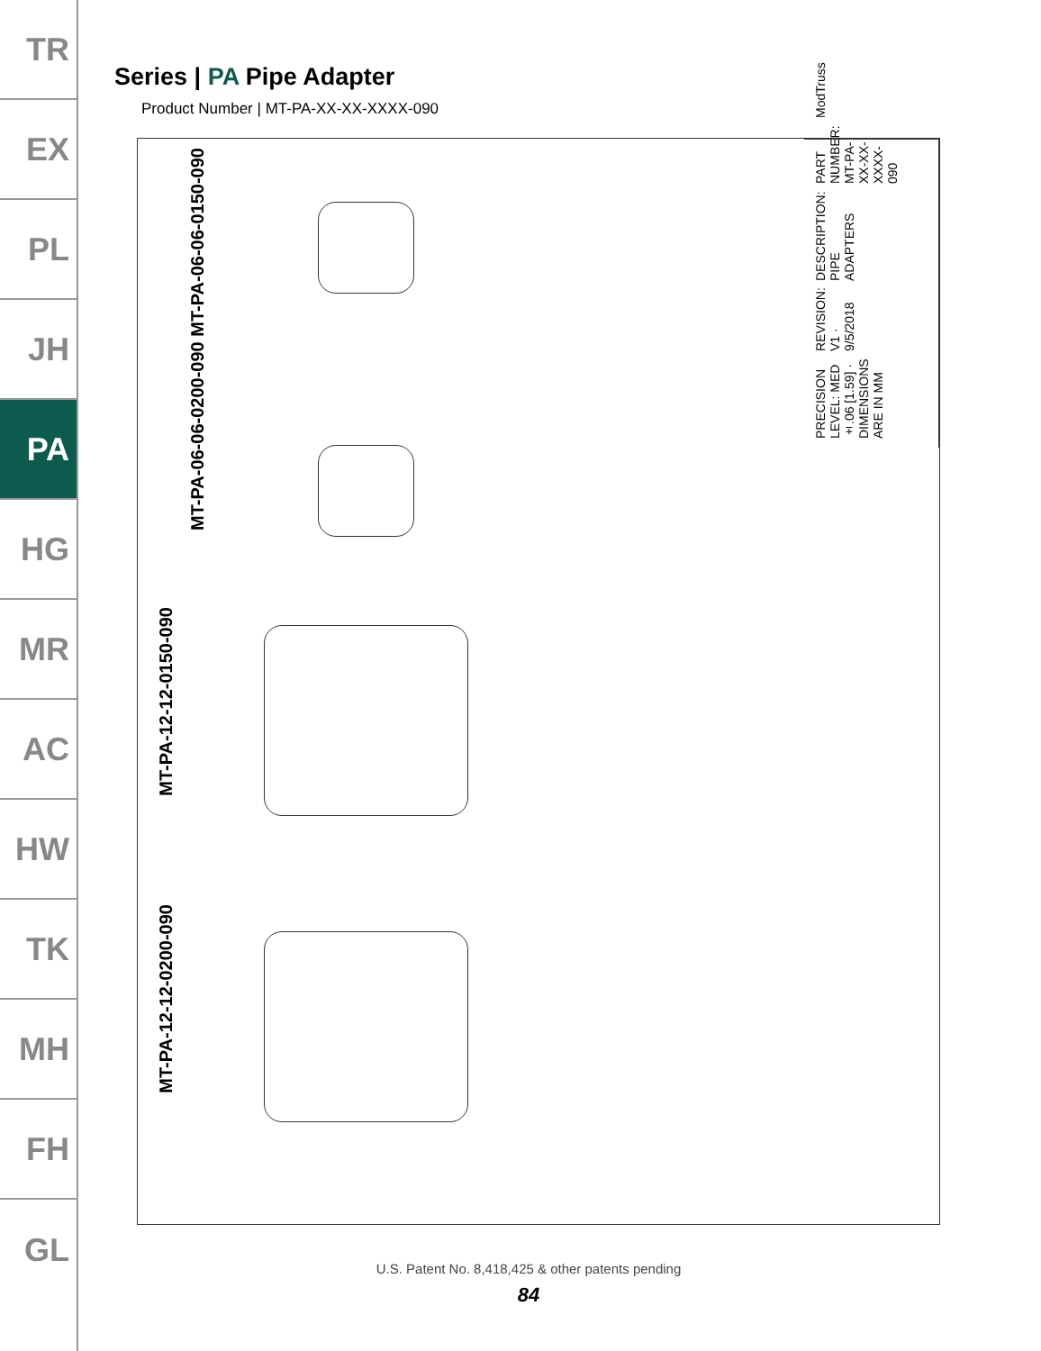TR
EX
PL
JH
PA
HG
MR
AC
HW
TK
MH
FH
GL
Series | PA Pipe Adapter
Product Number | MT-PA-XX-XX-XXXX-090
MT-PA-06-06-0200-090 MT-PA-06-06-0150-090
MT-PA-12-12-0150-090
MT-PA-12-12-0200-090
PRECISION LEVEL: MED ±.06 [1.59] · DIMENSIONS ARE IN MM
REVISION: V1 · 9/5/2018
DESCRIPTION: PIPE ADAPTERS
PART NUMBER: MT-PA-XX-XX-XXXX-090
ModTruss
U.S. Patent No. 8,418,425 & other patents pending
84